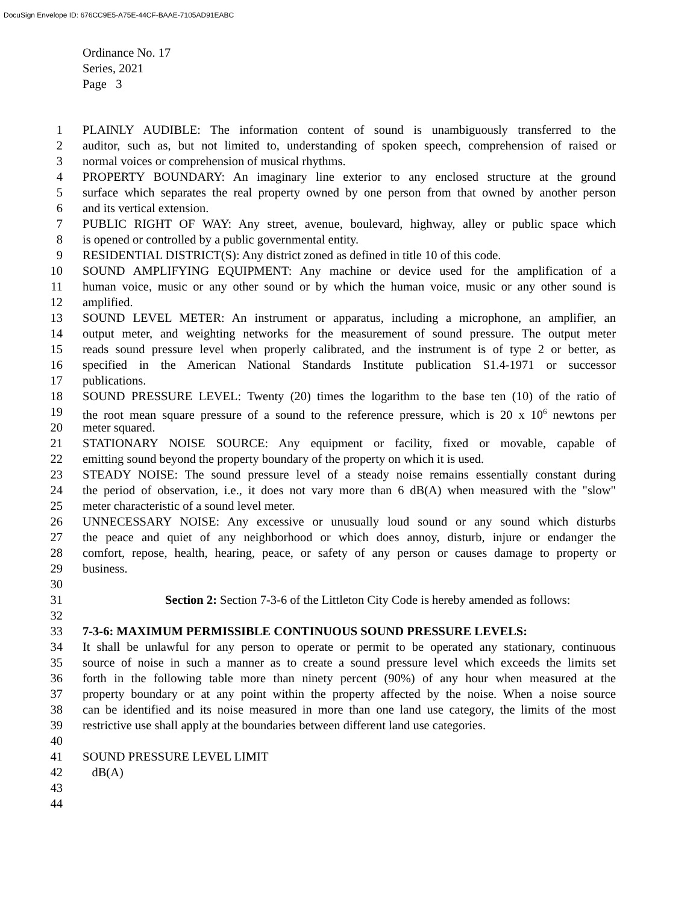DocuSign Envelope ID: 676CC9E5-A75E-44CF-BAAE-7105AD91EABC
Ordinance No. 17
Series, 2021
Page 3
1 PLAINLY AUDIBLE: The information content of sound is unambiguously transferred to the
2 auditor, such as, but not limited to, understanding of spoken speech, comprehension of raised or
3 normal voices or comprehension of musical rhythms.
4 PROPERTY BOUNDARY: An imaginary line exterior to any enclosed structure at the ground
5 surface which separates the real property owned by one person from that owned by another person
6 and its vertical extension.
7 PUBLIC RIGHT OF WAY: Any street, avenue, boulevard, highway, alley or public space which
8 is opened or controlled by a public governmental entity.
9 RESIDENTIAL DISTRICT(S): Any district zoned as defined in title 10 of this code.
10 SOUND AMPLIFYING EQUIPMENT: Any machine or device used for the amplification of a
11 human voice, music or any other sound or by which the human voice, music or any other sound is
12 amplified.
13 SOUND LEVEL METER: An instrument or apparatus, including a microphone, an amplifier, an
14 output meter, and weighting networks for the measurement of sound pressure. The output meter
15 reads sound pressure level when properly calibrated, and the instrument is of type 2 or better, as
16 specified in the American National Standards Institute publication S1.4-1971 or successor
17 publications.
18 SOUND PRESSURE LEVEL: Twenty (20) times the logarithm to the base ten (10) of the ratio of
19 the root mean square pressure of a sound to the reference pressure, which is 20 x 10<sup>6</sup> newtons per
20 meter squared.
21 STATIONARY NOISE SOURCE: Any equipment or facility, fixed or movable, capable of
22 emitting sound beyond the property boundary of the property on which it is used.
23 STEADY NOISE: The sound pressure level of a steady noise remains essentially constant during
24 the period of observation, i.e., it does not vary more than 6 dB(A) when measured with the "slow"
25 meter characteristic of a sound level meter.
26 UNNECESSARY NOISE: Any excessive or unusually loud sound or any sound which disturbs
27 the peace and quiet of any neighborhood or which does annoy, disturb, injure or endanger the
28 comfort, repose, health, hearing, peace, or safety of any person or causes damage to property or
29 business.
30
31 Section 2: Section 7-3-6 of the Littleton City Code is hereby amended as follows:
32
33 7-3-6: MAXIMUM PERMISSIBLE CONTINUOUS SOUND PRESSURE LEVELS:
34 It shall be unlawful for any person to operate or permit to be operated any stationary, continuous
35 source of noise in such a manner as to create a sound pressure level which exceeds the limits set
36 forth in the following table more than ninety percent (90%) of any hour when measured at the
37 property boundary or at any point within the property affected by the noise. When a noise source
38 can be identified and its noise measured in more than one land use category, the limits of the most
39 restrictive use shall apply at the boundaries between different land use categories.
40
41 SOUND PRESSURE LEVEL LIMIT
42 dB(A)
43
44